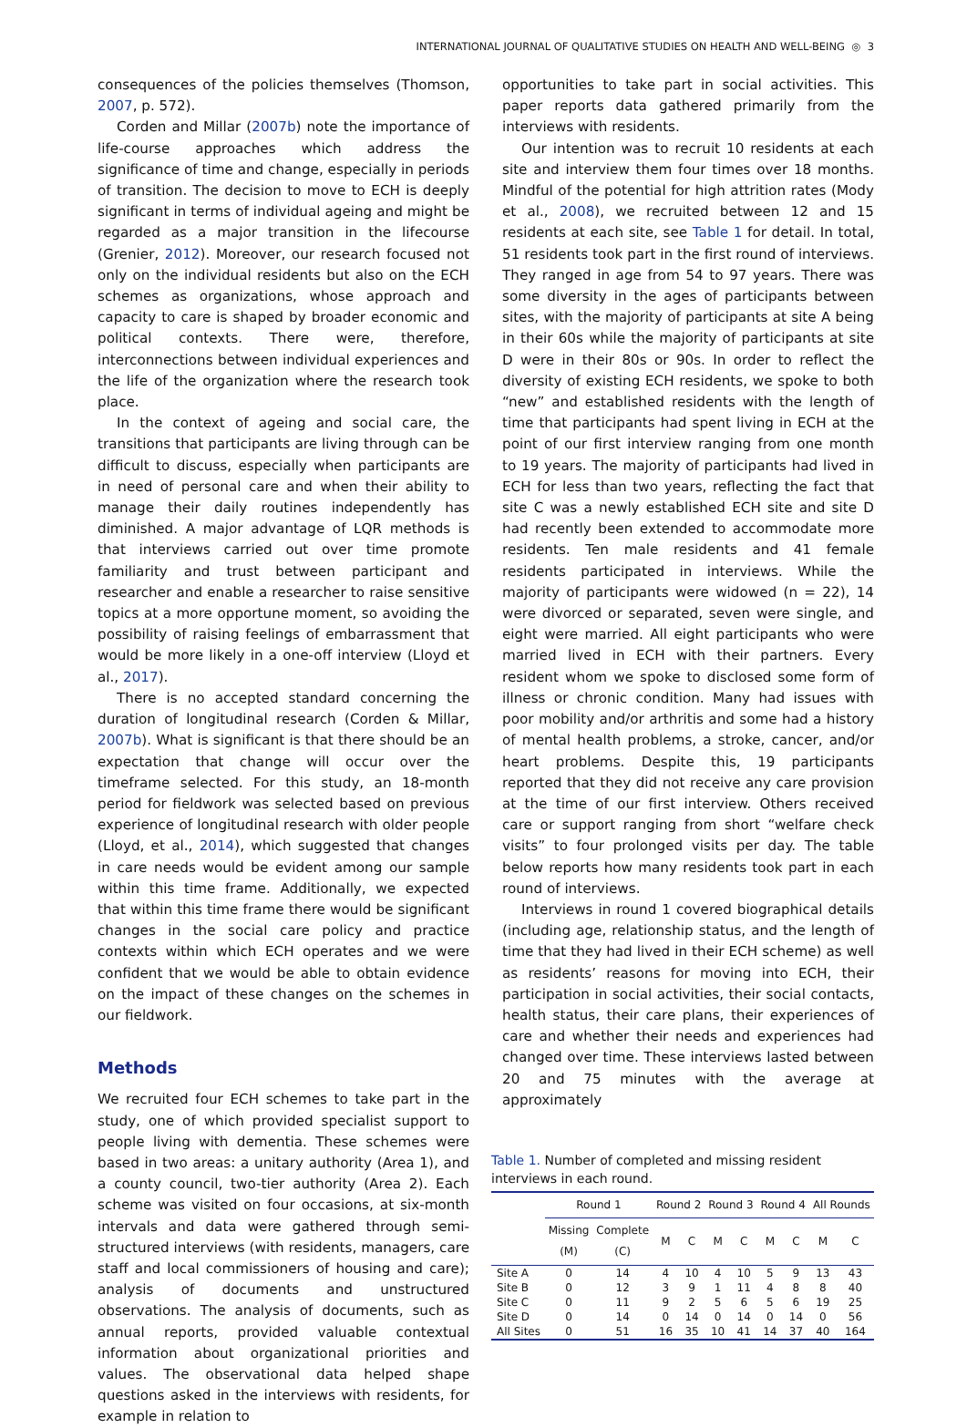INTERNATIONAL JOURNAL OF QUALITATIVE STUDIES ON HEALTH AND WELL-BEING ◎ 3
consequences of the policies themselves (Thomson, 2007, p. 572).
Corden and Millar (2007b) note the importance of life-course approaches which address the significance of time and change, especially in periods of transition. The decision to move to ECH is deeply significant in terms of individual ageing and might be regarded as a major transition in the lifecourse (Grenier, 2012). Moreover, our research focused not only on the individual residents but also on the ECH schemes as organizations, whose approach and capacity to care is shaped by broader economic and political contexts. There were, therefore, interconnections between individual experiences and the life of the organization where the research took place.
In the context of ageing and social care, the transitions that participants are living through can be difficult to discuss, especially when participants are in need of personal care and when their ability to manage their daily routines independently has diminished. A major advantage of LQR methods is that interviews carried out over time promote familiarity and trust between participant and researcher and enable a researcher to raise sensitive topics at a more opportune moment, so avoiding the possibility of raising feelings of embarrassment that would be more likely in a one-off interview (Lloyd et al., 2017).
There is no accepted standard concerning the duration of longitudinal research (Corden & Millar, 2007b). What is significant is that there should be an expectation that change will occur over the timeframe selected. For this study, an 18-month period for fieldwork was selected based on previous experience of longitudinal research with older people (Lloyd, et al., 2014), which suggested that changes in care needs would be evident among our sample within this time frame. Additionally, we expected that within this time frame there would be significant changes in the social care policy and practice contexts within which ECH operates and we were confident that we would be able to obtain evidence on the impact of these changes on the schemes in our fieldwork.
Methods
We recruited four ECH schemes to take part in the study, one of which provided specialist support to people living with dementia. These schemes were based in two areas: a unitary authority (Area 1), and a county council, two-tier authority (Area 2). Each scheme was visited on four occasions, at six-month intervals and data were gathered through semi-structured interviews (with residents, managers, care staff and local commissioners of housing and care); analysis of documents and unstructured observations. The analysis of documents, such as annual reports, provided valuable contextual information about organizational priorities and values. The observational data helped shape questions asked in the interviews with residents, for example in relation to
opportunities to take part in social activities. This paper reports data gathered primarily from the interviews with residents.
Our intention was to recruit 10 residents at each site and interview them four times over 18 months. Mindful of the potential for high attrition rates (Mody et al., 2008), we recruited between 12 and 15 residents at each site, see Table 1 for detail. In total, 51 residents took part in the first round of interviews. They ranged in age from 54 to 97 years. There was some diversity in the ages of participants between sites, with the majority of participants at site A being in their 60s while the majority of participants at site D were in their 80s or 90s. In order to reflect the diversity of existing ECH residents, we spoke to both “new” and established residents with the length of time that participants had spent living in ECH at the point of our first interview ranging from one month to 19 years. The majority of participants had lived in ECH for less than two years, reflecting the fact that site C was a newly established ECH site and site D had recently been extended to accommodate more residents. Ten male residents and 41 female residents participated in interviews. While the majority of participants were widowed (n = 22), 14 were divorced or separated, seven were single, and eight were married. All eight participants who were married lived in ECH with their partners. Every resident whom we spoke to disclosed some form of illness or chronic condition. Many had issues with poor mobility and/or arthritis and some had a history of mental health problems, a stroke, cancer, and/or heart problems. Despite this, 19 participants reported that they did not receive any care provision at the time of our first interview. Others received care or support ranging from short “welfare check visits” to four prolonged visits per day. The table below reports how many residents took part in each round of interviews.
Interviews in round 1 covered biographical details (including age, relationship status, and the length of time that they had lived in their ECH scheme) as well as residents’ reasons for moving into ECH, their participation in social activities, their social contacts, health status, their care plans, their experiences of care and whether their needs and experiences had changed over time. These interviews lasted between 20 and 75 minutes with the average at approximately
Table 1. Number of completed and missing resident interviews in each round.
| | Round 1 | | Round 2 | | Round 3 | | Round 4 | | All Rounds | |
| --- | --- | --- | --- | --- | --- | --- | --- | --- | --- | --- |
| | Missing (M) | Complete (C) | M | C | M | C | M | C | M | C |
| Site A | 0 | 14 | 4 | 10 | 4 | 10 | 5 | 9 | 13 | 43 |
| Site B | 0 | 12 | 3 | 9 | 1 | 11 | 4 | 8 | 8 | 40 |
| Site C | 0 | 11 | 9 | 2 | 5 | 6 | 5 | 6 | 19 | 25 |
| Site D | 0 | 14 | 0 | 14 | 0 | 14 | 0 | 14 | 0 | 56 |
| All Sites | 0 | 51 | 16 | 35 | 10 | 41 | 14 | 37 | 40 | 164 |